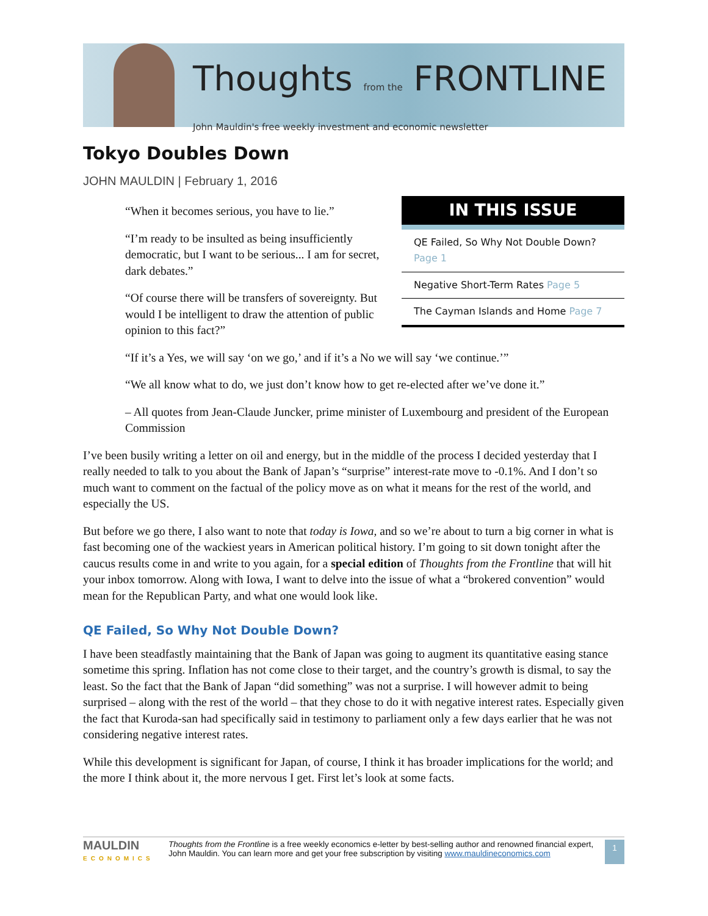Thoughts from the FRONTLINE
John Mauldin's free weekly investment and economic newsletter
Tokyo Doubles Down
JOHN MAULDIN | February 1, 2016
IN THIS ISSUE
QE Failed, So Why Not Double Down? Page 1
Negative Short-Term Rates Page 5
The Cayman Islands and Home Page 7
“When it becomes serious, you have to lie.”
“I’m ready to be insulted as being insufficiently democratic, but I want to be serious... I am for secret, dark debates.”
“Of course there will be transfers of sovereignty. But would I be intelligent to draw the attention of public opinion to this fact?”
“If it’s a Yes, we will say ‘on we go,’ and if it’s a No we will say ‘we continue.’”
“We all know what to do, we just don’t know how to get re-elected after we’ve done it.”
– All quotes from Jean-Claude Juncker, prime minister of Luxembourg and president of the European Commission
I’ve been busily writing a letter on oil and energy, but in the middle of the process I decided yesterday that I really needed to talk to you about the Bank of Japan’s “surprise” interest-rate move to -0.1%. And I don’t so much want to comment on the factual of the policy move as on what it means for the rest of the world, and especially the US.
But before we go there, I also want to note that today is Iowa, and so we’re about to turn a big corner in what is fast becoming one of the wackiest years in American political history. I’m going to sit down tonight after the caucus results come in and write to you again, for a special edition of Thoughts from the Frontline that will hit your inbox tomorrow. Along with Iowa, I want to delve into the issue of what a “brokered convention” would mean for the Republican Party, and what one would look like.
QE Failed, So Why Not Double Down?
I have been steadfastly maintaining that the Bank of Japan was going to augment its quantitative easing stance sometime this spring. Inflation has not come close to their target, and the country’s growth is dismal, to say the least. So the fact that the Bank of Japan “did something” was not a surprise. I will however admit to being surprised – along with the rest of the world – that they chose to do it with negative interest rates. Especially given the fact that Kuroda-san had specifically said in testimony to parliament only a few days earlier that he was not considering negative interest rates.
While this development is significant for Japan, of course, I think it has broader implications for the world; and the more I think about it, the more nervous I get. First let’s look at some facts.
MAULDIN
ECONOMICS
Thoughts from the Frontline is a free weekly economics e-letter by best-selling author and renowned financial expert, John Mauldin. You can learn more and get your free subscription by visiting www.mauldineconomics.com
1